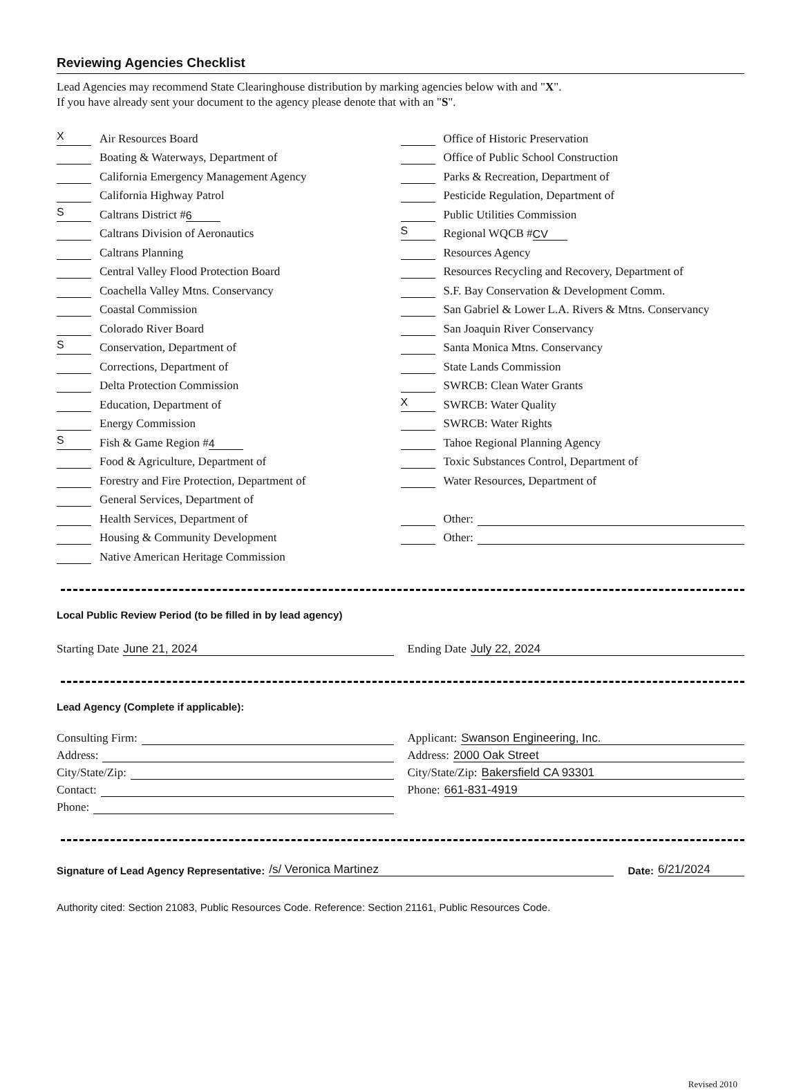Reviewing Agencies Checklist
Lead Agencies may recommend State Clearinghouse distribution by marking agencies below with and "X".
If you have already sent your document to the agency please denote that with an "S".
X Air Resources Board
Boating & Waterways, Department of
California Emergency Management Agency
California Highway Patrol
S Caltrans District # 6
Caltrans Division of Aeronautics
Caltrans Planning
Central Valley Flood Protection Board
Coachella Valley Mtns. Conservancy
Coastal Commission
Colorado River Board
S Conservation, Department of
Corrections, Department of
Delta Protection Commission
Education, Department of
Energy Commission
S Fish & Game Region # 4
Food & Agriculture, Department of
Forestry and Fire Protection, Department of
General Services, Department of
Health Services, Department of
Housing & Community Development
Native American Heritage Commission
Office of Historic Preservation
Office of Public School Construction
Parks & Recreation, Department of
Pesticide Regulation, Department of
Public Utilities Commission
S Regional WQCB # CV
Resources Agency
Resources Recycling and Recovery, Department of
S.F. Bay Conservation & Development Comm.
San Gabriel & Lower L.A. Rivers & Mtns. Conservancy
San Joaquin River Conservancy
Santa Monica Mtns. Conservancy
State Lands Commission
SWRCB: Clean Water Grants
X SWRCB: Water Quality
SWRCB: Water Rights
Tahoe Regional Planning Agency
Toxic Substances Control, Department of
Water Resources, Department of
Other:
Other:
Local Public Review Period (to be filled in by lead agency)
Starting Date June 21, 2024
Ending Date July 22, 2024
Lead Agency (Complete if applicable):
Consulting Firm:
Address:
City/State/Zip:
Contact:
Phone:
Applicant: Swanson Engineering, Inc.
Address: 2000 Oak Street
City/State/Zip: Bakersfield CA 93301
Phone: 661-831-4919
Signature of Lead Agency Representative: /s/ Veronica Martinez Date: 6/21/2024
Authority cited: Section 21083, Public Resources Code. Reference: Section 21161, Public Resources Code.
Revised 2010